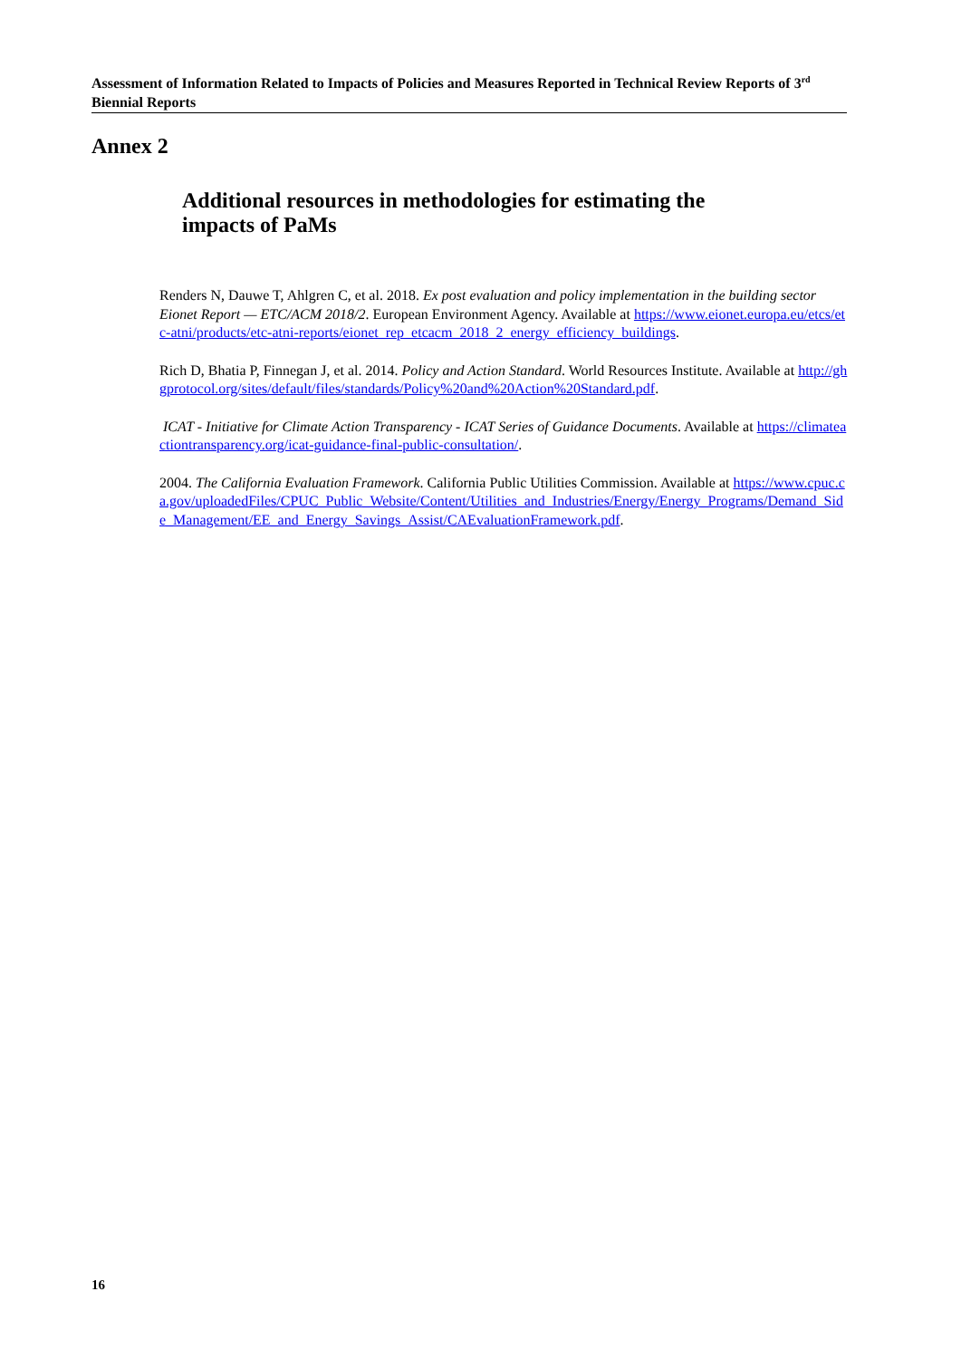Assessment of Information Related to Impacts of Policies and Measures Reported in Technical Review Reports of 3<sup>rd</sup> Biennial Reports
Annex 2
Additional resources in methodologies for estimating the impacts of PaMs
Renders N, Dauwe T, Ahlgren C, et al. 2018. Ex post evaluation and policy implementation in the building sector Eionet Report — ETC/ACM 2018/2. European Environment Agency. Available at https://www.eionet.europa.eu/etcs/etc-atni/products/etc-atni-reports/eionet_rep_etcacm_2018_2_energy_efficiency_buildings.
Rich D, Bhatia P, Finnegan J, et al. 2014. Policy and Action Standard. World Resources Institute. Available at http://ghgprotocol.org/sites/default/files/standards/Policy%20and%20Action%20Standard.pdf.
ICAT - Initiative for Climate Action Transparency - ICAT Series of Guidance Documents. Available at https://climateactiontransparency.org/icat-guidance-final-public-consultation/.
2004. The California Evaluation Framework. California Public Utilities Commission. Available at https://www.cpuc.ca.gov/uploadedFiles/CPUC_Public_Website/Content/Utilities_and_Industries/Energy/Energy_Programs/Demand_Side_Management/EE_and_Energy_Savings_Assist/CAEvaluationFramework.pdf.
16